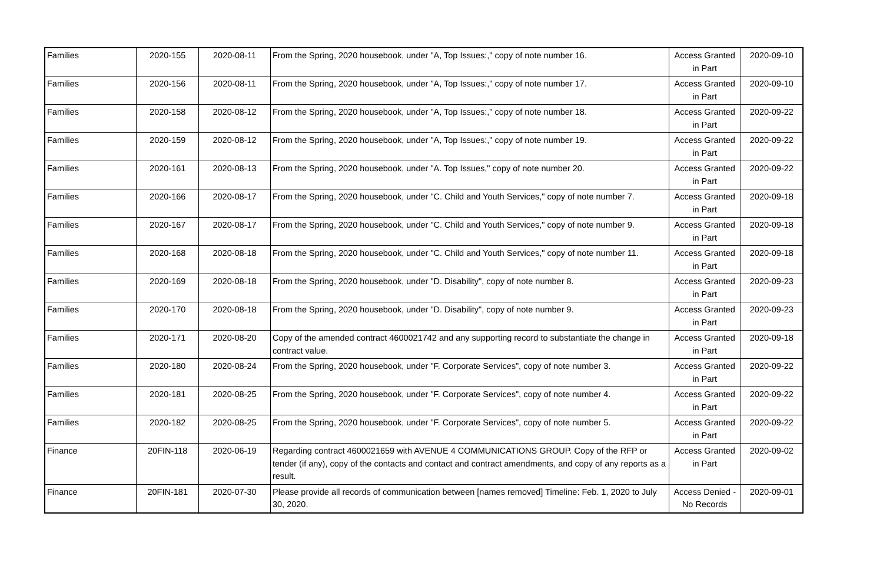| Families | 2020-155 | 2020-08-11 | From the Spring, 2020 housebook, under "A, Top Issues:," copy of note number 16. | Access Granted in Part | 2020-09-10 |
| Families | 2020-156 | 2020-08-11 | From the Spring, 2020 housebook, under "A, Top Issues:," copy of note number 17. | Access Granted in Part | 2020-09-10 |
| Families | 2020-158 | 2020-08-12 | From the Spring, 2020 housebook, under "A, Top Issues:," copy of note number 18. | Access Granted in Part | 2020-09-22 |
| Families | 2020-159 | 2020-08-12 | From the Spring, 2020 housebook, under "A, Top Issues:," copy of note number 19. | Access Granted in Part | 2020-09-22 |
| Families | 2020-161 | 2020-08-13 | From the Spring, 2020 housebook, under "A. Top Issues," copy of note number 20. | Access Granted in Part | 2020-09-22 |
| Families | 2020-166 | 2020-08-17 | From the Spring, 2020 housebook, under "C. Child and Youth Services," copy of note number 7. | Access Granted in Part | 2020-09-18 |
| Families | 2020-167 | 2020-08-17 | From the Spring, 2020 housebook, under "C. Child and Youth Services," copy of note number 9. | Access Granted in Part | 2020-09-18 |
| Families | 2020-168 | 2020-08-18 | From the Spring, 2020 housebook, under "C. Child and Youth Services," copy of note number 11. | Access Granted in Part | 2020-09-18 |
| Families | 2020-169 | 2020-08-18 | From the Spring, 2020 housebook, under "D. Disability", copy of note number 8. | Access Granted in Part | 2020-09-23 |
| Families | 2020-170 | 2020-08-18 | From the Spring, 2020 housebook, under "D. Disability", copy of note number 9. | Access Granted in Part | 2020-09-23 |
| Families | 2020-171 | 2020-08-20 | Copy of the amended contract 4600021742 and any supporting record to substantiate the change in contract value. | Access Granted in Part | 2020-09-18 |
| Families | 2020-180 | 2020-08-24 | From the Spring, 2020 housebook, under "F. Corporate Services", copy of note number 3. | Access Granted in Part | 2020-09-22 |
| Families | 2020-181 | 2020-08-25 | From the Spring, 2020 housebook, under "F. Corporate Services", copy of note number 4. | Access Granted in Part | 2020-09-22 |
| Families | 2020-182 | 2020-08-25 | From the Spring, 2020 housebook, under "F. Corporate Services", copy of note number 5. | Access Granted in Part | 2020-09-22 |
| Finance | 20FIN-118 | 2020-06-19 | Regarding contract 4600021659 with AVENUE 4 COMMUNICATIONS GROUP. Copy of the RFP or tender (if any), copy of the contacts and contact and contract amendments, and copy of any reports as a result. | Access Granted in Part | 2020-09-02 |
| Finance | 20FIN-181 | 2020-07-30 | Please provide all records of communication between [names removed] Timeline: Feb. 1, 2020 to July 30, 2020. | Access Denied - No Records | 2020-09-01 |